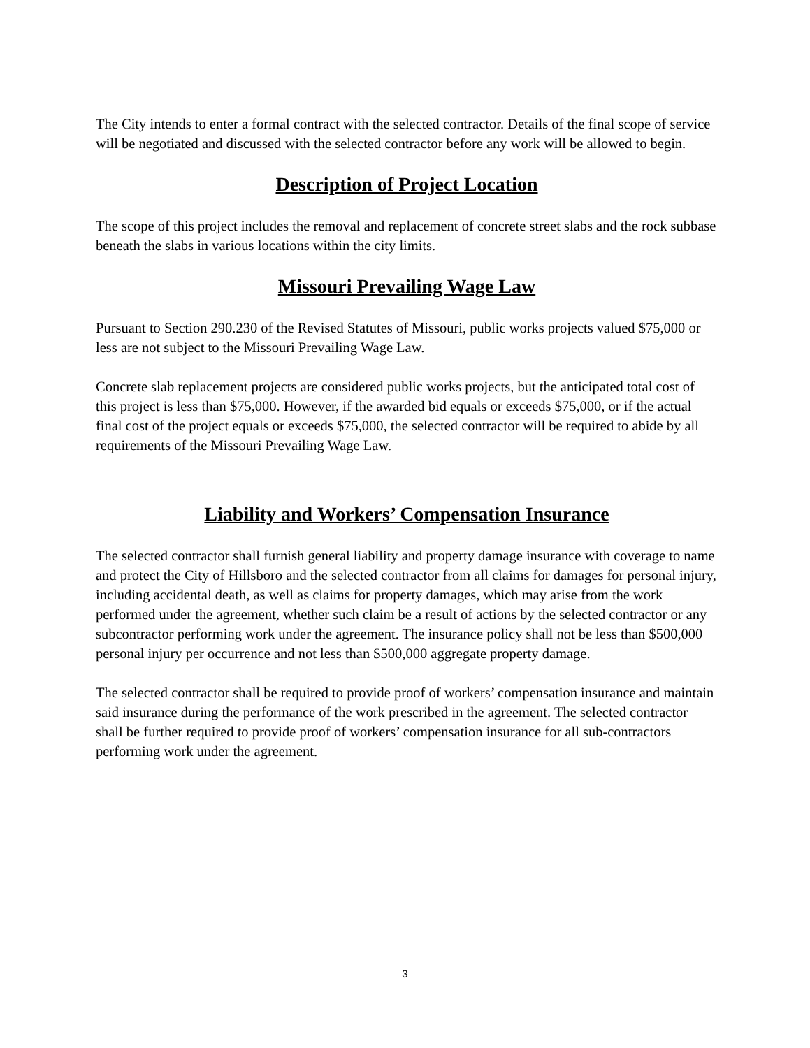The City intends to enter a formal contract with the selected contractor. Details of the final scope of service will be negotiated and discussed with the selected contractor before any work will be allowed to begin.
Description of Project Location
The scope of this project includes the removal and replacement of concrete street slabs and the rock subbase beneath the slabs in various locations within the city limits.
Missouri Prevailing Wage Law
Pursuant to Section 290.230 of the Revised Statutes of Missouri, public works projects valued $75,000 or less are not subject to the Missouri Prevailing Wage Law.
Concrete slab replacement projects are considered public works projects, but the anticipated total cost of this project is less than $75,000. However, if the awarded bid equals or exceeds $75,000, or if the actual final cost of the project equals or exceeds $75,000, the selected contractor will be required to abide by all requirements of the Missouri Prevailing Wage Law.
Liability and Workers’ Compensation Insurance
The selected contractor shall furnish general liability and property damage insurance with coverage to name and protect the City of Hillsboro and the selected contractor from all claims for damages for personal injury, including accidental death, as well as claims for property damages, which may arise from the work performed under the agreement, whether such claim be a result of actions by the selected contractor or any subcontractor performing work under the agreement. The insurance policy shall not be less than $500,000 personal injury per occurrence and not less than $500,000 aggregate property damage.
The selected contractor shall be required to provide proof of workers’ compensation insurance and maintain said insurance during the performance of the work prescribed in the agreement. The selected contractor shall be further required to provide proof of workers’ compensation insurance for all sub-contractors performing work under the agreement.
3